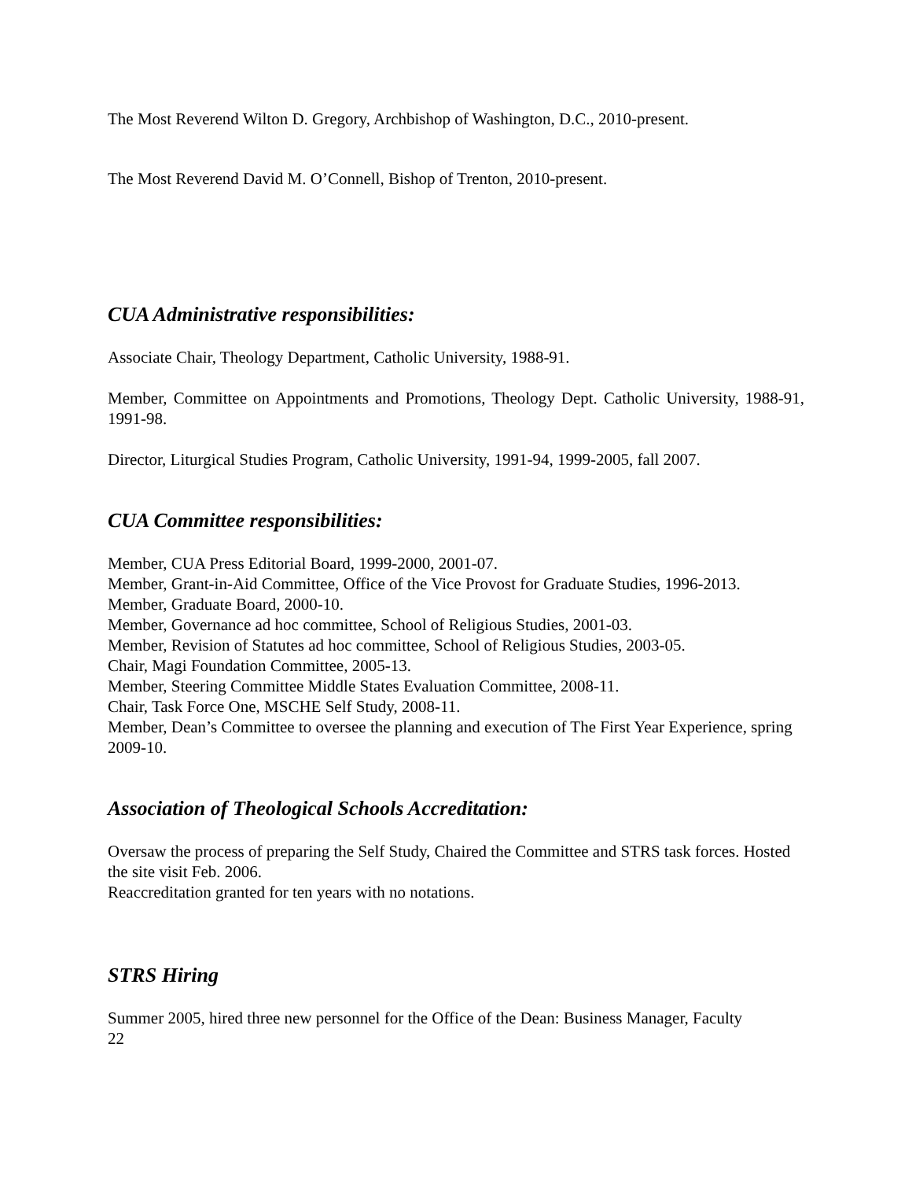The Most Reverend Wilton D. Gregory, Archbishop of Washington, D.C., 2010-present.
The Most Reverend David M. O’Connell, Bishop of Trenton, 2010-present.
CUA Administrative responsibilities:
Associate Chair, Theology Department, Catholic University, 1988-91.
Member, Committee on Appointments and Promotions, Theology Dept. Catholic University, 1988-91, 1991-98.
Director, Liturgical Studies Program, Catholic University, 1991-94, 1999-2005, fall 2007.
CUA Committee responsibilities:
Member, CUA Press Editorial Board, 1999-2000, 2001-07.
Member, Grant-in-Aid Committee, Office of the Vice Provost for Graduate Studies, 1996-2013.
Member, Graduate Board, 2000-10.
Member, Governance ad hoc committee, School of Religious Studies, 2001-03.
Member, Revision of Statutes ad hoc committee, School of Religious Studies, 2003-05.
Chair, Magi Foundation Committee, 2005-13.
Member, Steering Committee Middle States Evaluation Committee, 2008-11.
Chair, Task Force One, MSCHE Self Study, 2008-11.
Member, Dean’s Committee to oversee the planning and execution of The First Year Experience, spring 2009-10.
Association of Theological Schools Accreditation:
Oversaw the process of preparing the Self Study, Chaired the Committee and STRS task forces. Hosted the site visit Feb. 2006.
Reaccreditation granted for ten years with no notations.
STRS Hiring
Summer 2005, hired three new personnel for the Office of the Dean: Business Manager, Faculty
22